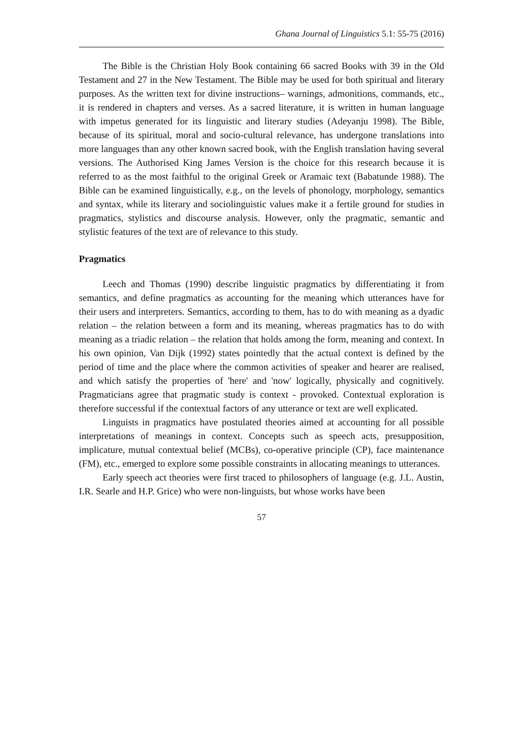Ghana Journal of Linguistics 5.1: 55-75 (2016)
The Bible is the Christian Holy Book containing 66 sacred Books with 39 in the Old Testament and 27 in the New Testament. The Bible may be used for both spiritual and literary purposes. As the written text for divine instructions– warnings, admonitions, commands, etc., it is rendered in chapters and verses. As a sacred literature, it is written in human language with impetus generated for its linguistic and literary studies (Adeyanju 1998). The Bible, because of its spiritual, moral and socio-cultural relevance, has undergone translations into more languages than any other known sacred book, with the English translation having several versions. The Authorised King James Version is the choice for this research because it is referred to as the most faithful to the original Greek or Aramaic text (Babatunde 1988). The Bible can be examined linguistically, e.g., on the levels of phonology, morphology, semantics and syntax, while its literary and sociolinguistic values make it a fertile ground for studies in pragmatics, stylistics and discourse analysis. However, only the pragmatic, semantic and stylistic features of the text are of relevance to this study.
Pragmatics
Leech and Thomas (1990) describe linguistic pragmatics by differentiating it from semantics, and define pragmatics as accounting for the meaning which utterances have for their users and interpreters. Semantics, according to them, has to do with meaning as a dyadic relation – the relation between a form and its meaning, whereas pragmatics has to do with meaning as a triadic relation – the relation that holds among the form, meaning and context. In his own opinion, Van Dijk (1992) states pointedly that the actual context is defined by the period of time and the place where the common activities of speaker and hearer are realised, and which satisfy the properties of 'here' and 'now' logically, physically and cognitively. Pragmaticians agree that pragmatic study is context - provoked. Contextual exploration is therefore successful if the contextual factors of any utterance or text are well explicated.
Linguists in pragmatics have postulated theories aimed at accounting for all possible interpretations of meanings in context. Concepts such as speech acts, presupposition, implicature, mutual contextual belief (MCBs), co-operative principle (CP), face maintenance (FM), etc., emerged to explore some possible constraints in allocating meanings to utterances.
Early speech act theories were first traced to philosophers of language (e.g. J.L. Austin, I.R. Searle and H.P. Grice) who were non-linguists, but whose works have been
57